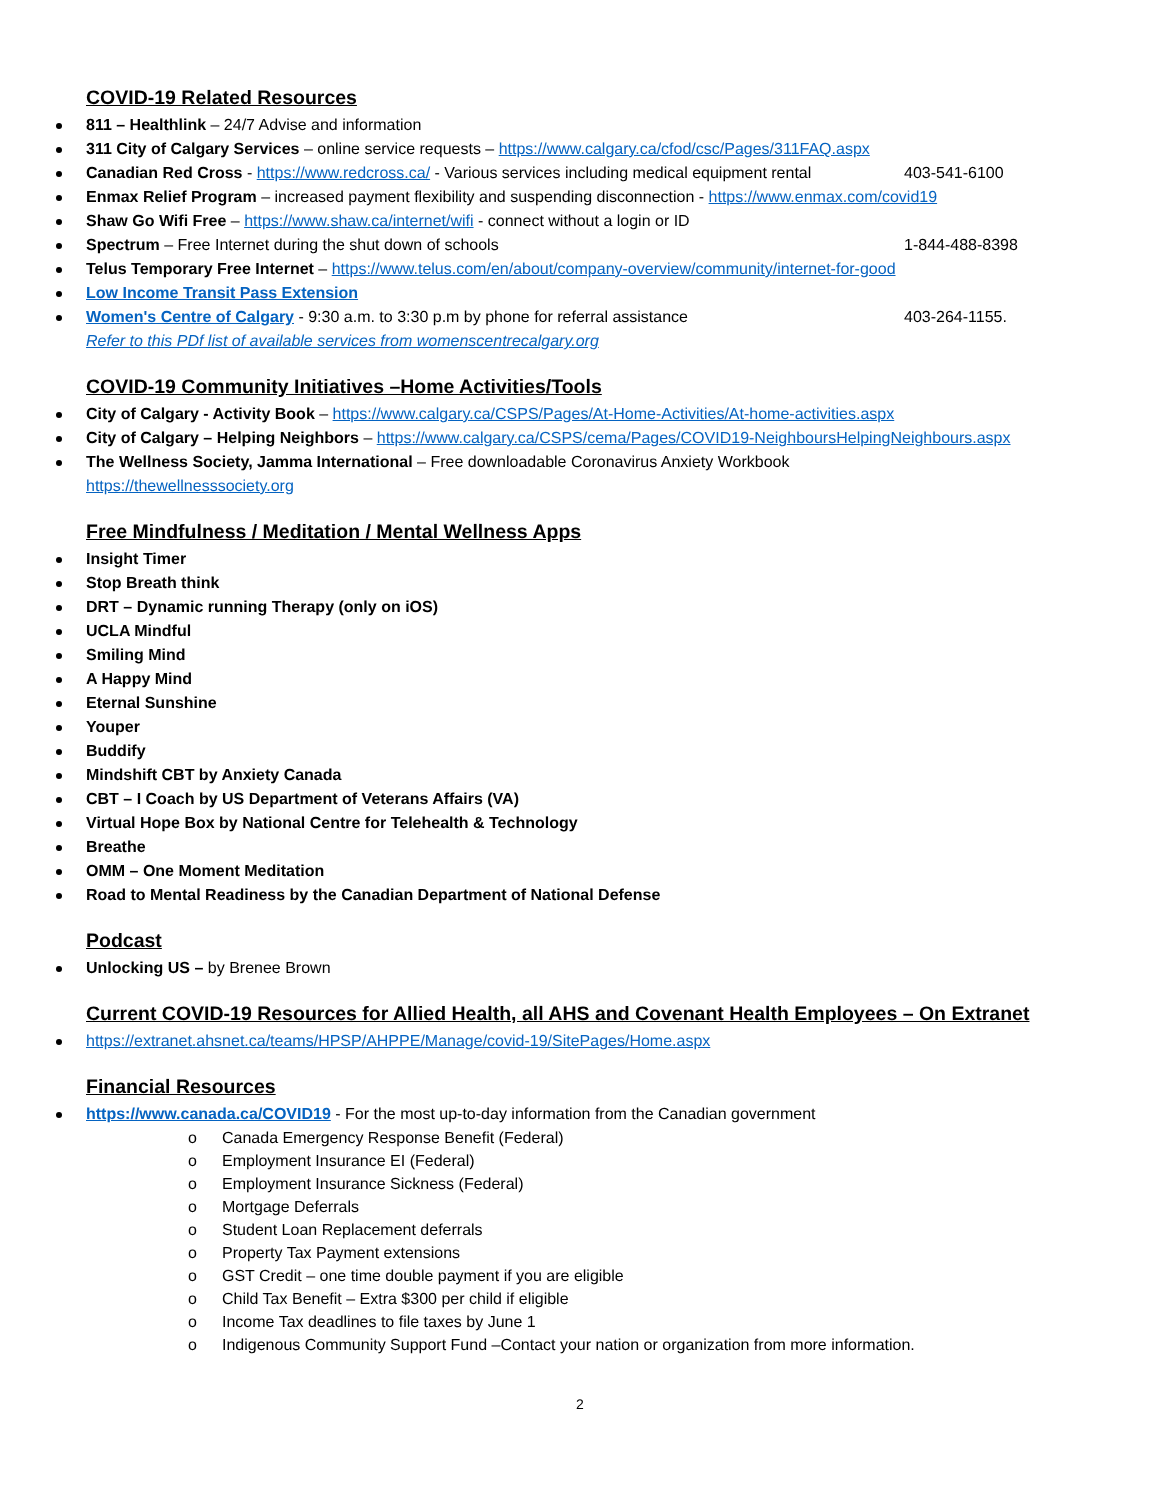COVID-19 Related Resources
811 – Healthlink – 24/7 Advise and information
311 City of Calgary Services – online service requests – https://www.calgary.ca/cfod/csc/Pages/311FAQ.aspx
Canadian Red Cross - https://www.redcross.ca/ - Various services including medical equipment rental 403-541-6100
Enmax Relief Program – increased payment flexibility and suspending disconnection - https://www.enmax.com/covid19
Shaw Go Wifi Free – https://www.shaw.ca/internet/wifi - connect without a login or ID
Spectrum – Free Internet during the shut down of schools 1-844-488-8398
Telus Temporary Free Internet – https://www.telus.com/en/about/company-overview/community/internet-for-good
Low Income Transit Pass Extension
Women's Centre of Calgary - 9:30 a.m. to 3:30 p.m by phone for referral assistance 403-264-1155.
Refer to this PDf list of available services from womenscentrecalgary.org
COVID-19 Community Initiatives –Home Activities/Tools
City of Calgary - Activity Book – https://www.calgary.ca/CSPS/Pages/At-Home-Activities/At-home-activities.aspx
City of Calgary – Helping Neighbors – https://www.calgary.ca/CSPS/cema/Pages/COVID19-NeighboursHelpingNeighbours.aspx
The Wellness Society, Jamma International – Free downloadable Coronavirus Anxiety Workbook
https://thewellnesssociety.org
Free Mindfulness / Meditation / Mental Wellness Apps
Insight Timer
Stop Breath think
DRT – Dynamic running Therapy (only on iOS)
UCLA Mindful
Smiling Mind
A Happy Mind
Eternal Sunshine
Youper
Buddify
Mindshift CBT by Anxiety Canada
CBT – I Coach by US Department of Veterans Affairs (VA)
Virtual Hope Box by National Centre for Telehealth & Technology
Breathe
OMM – One Moment Meditation
Road to Mental Readiness by the Canadian Department of National Defense
Podcast
Unlocking US – by Brenee Brown
Current COVID-19 Resources for Allied Health, all AHS and Covenant Health Employees – On Extranet
https://extranet.ahsnet.ca/teams/HPSP/AHPPE/Manage/covid-19/SitePages/Home.aspx
Financial Resources
https://www.canada.ca/COVID19 - For the most up-to-day information from the Canadian government
o Canada Emergency Response Benefit (Federal)
o Employment Insurance EI (Federal)
o Employment Insurance Sickness (Federal)
o Mortgage Deferrals
o Student Loan Replacement deferrals
o Property Tax Payment extensions
o GST Credit – one time double payment if you are eligible
o Child Tax Benefit – Extra $300 per child if eligible
o Income Tax deadlines to file taxes by June 1
o Indigenous Community Support Fund –Contact your nation or organization from more information.
2